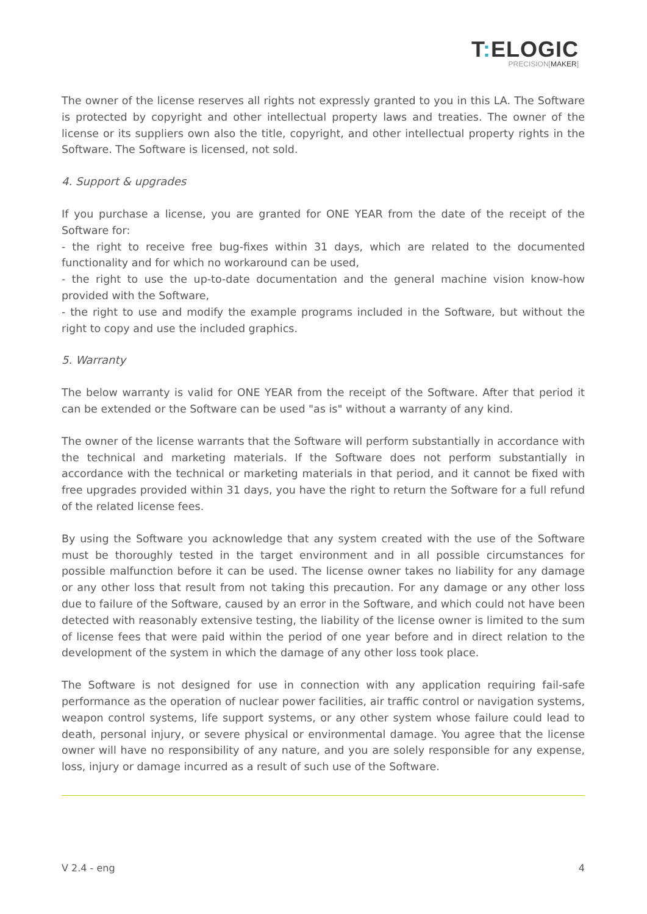T: ELOGIC
PRECISION[MAKER]
The owner of the license reserves all rights not expressly granted to you in this LA. The Software is protected by copyright and other intellectual property laws and treaties. The owner of the license or its suppliers own also the title, copyright, and other intellectual property rights in the Software. The Software is licensed, not sold.
4. Support & upgrades
If you purchase a license, you are granted for ONE YEAR from the date of the receipt of the Software for:
- the right to receive free bug-fixes within 31 days, which are related to the documented functionality and for which no workaround can be used,
- the right to use the up-to-date documentation and the general machine vision know-how provided with the Software,
- the right to use and modify the example programs included in the Software, but without the right to copy and use the included graphics.
5. Warranty
The below warranty is valid for ONE YEAR from the receipt of the Software. After that period it can be extended or the Software can be used "as is" without a warranty of any kind.
The owner of the license warrants that the Software will perform substantially in accordance with the technical and marketing materials. If the Software does not perform substantially in accordance with the technical or marketing materials in that period, and it cannot be fixed with free upgrades provided within 31 days, you have the right to return the Software for a full refund of the related license fees.
By using the Software you acknowledge that any system created with the use of the Software must be thoroughly tested in the target environment and in all possible circumstances for possible malfunction before it can be used. The license owner takes no liability for any damage or any other loss that result from not taking this precaution. For any damage or any other loss due to failure of the Software, caused by an error in the Software, and which could not have been detected with reasonably extensive testing, the liability of the license owner is limited to the sum of license fees that were paid within the period of one year before and in direct relation to the development of the system in which the damage of any other loss took place.
The Software is not designed for use in connection with any application requiring fail-safe performance as the operation of nuclear power facilities, air traffic control or navigation systems, weapon control systems, life support systems, or any other system whose failure could lead to death, personal injury, or severe physical or environmental damage. You agree that the license owner will have no responsibility of any nature, and you are solely responsible for any expense, loss, injury or damage incurred as a result of such use of the Software.
V 2.4 - eng 4